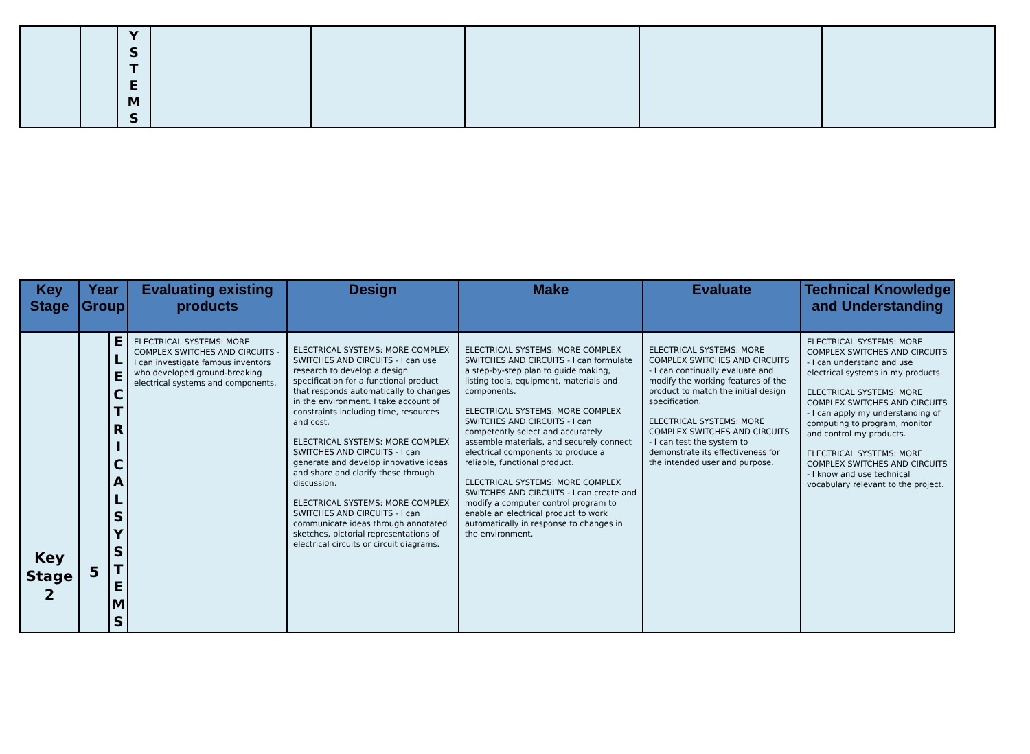| | | Y S T E M S | | | | | |
| Key Stage | Year Group | | Evaluating existing products | Design | Make | Evaluate | Technical Knowledge and Understanding |
| --- | --- | --- | --- | --- | --- | --- | --- |
| Key Stage 2 | 5 | E L E C T R I C A L S Y S T E M S | ELECTRICAL SYSTEMS: MORE COMPLEX SWITCHES AND CIRCUITS - I can investigate famous inventors who developed ground-breaking electrical systems and components. | ELECTRICAL SYSTEMS: MORE COMPLEX SWITCHES AND CIRCUITS - I can use research to develop a design specification for a functional product that responds automatically to changes in the environment. I take account of constraints including time, resources and cost. ELECTRICAL SYSTEMS: MORE COMPLEX SWITCHES AND CIRCUITS - I can generate and develop innovative ideas and share and clarify these through discussion. ELECTRICAL SYSTEMS: MORE COMPLEX SWITCHES AND CIRCUITS - I can communicate ideas through annotated sketches, pictorial representations of electrical circuits or circuit diagrams. | ELECTRICAL SYSTEMS: MORE COMPLEX SWITCHES AND CIRCUITS - I can formulate a step-by-step plan to guide making, listing tools, equipment, materials and components. ELECTRICAL SYSTEMS: MORE COMPLEX SWITCHES AND CIRCUITS - I can competently select and accurately assemble materials, and securely connect electrical components to produce a reliable, functional product. ELECTRICAL SYSTEMS: MORE COMPLEX SWITCHES AND CIRCUITS - I can create and modify a computer control program to enable an electrical product to work automatically in response to changes in the environment. | ELECTRICAL SYSTEMS: MORE COMPLEX SWITCHES AND CIRCUITS - I can continually evaluate and modify the working features of the product to match the initial design specification. ELECTRICAL SYSTEMS: MORE COMPLEX SWITCHES AND CIRCUITS - I can test the system to demonstrate its effectiveness for the intended user and purpose. | ELECTRICAL SYSTEMS: MORE COMPLEX SWITCHES AND CIRCUITS - I can understand and use electrical systems in my products. ELECTRICAL SYSTEMS: MORE COMPLEX SWITCHES AND CIRCUITS - I can apply my understanding of computing to program, monitor and control my products. ELECTRICAL SYSTEMS: MORE COMPLEX SWITCHES AND CIRCUITS - I know and use technical vocabulary relevant to the project. |